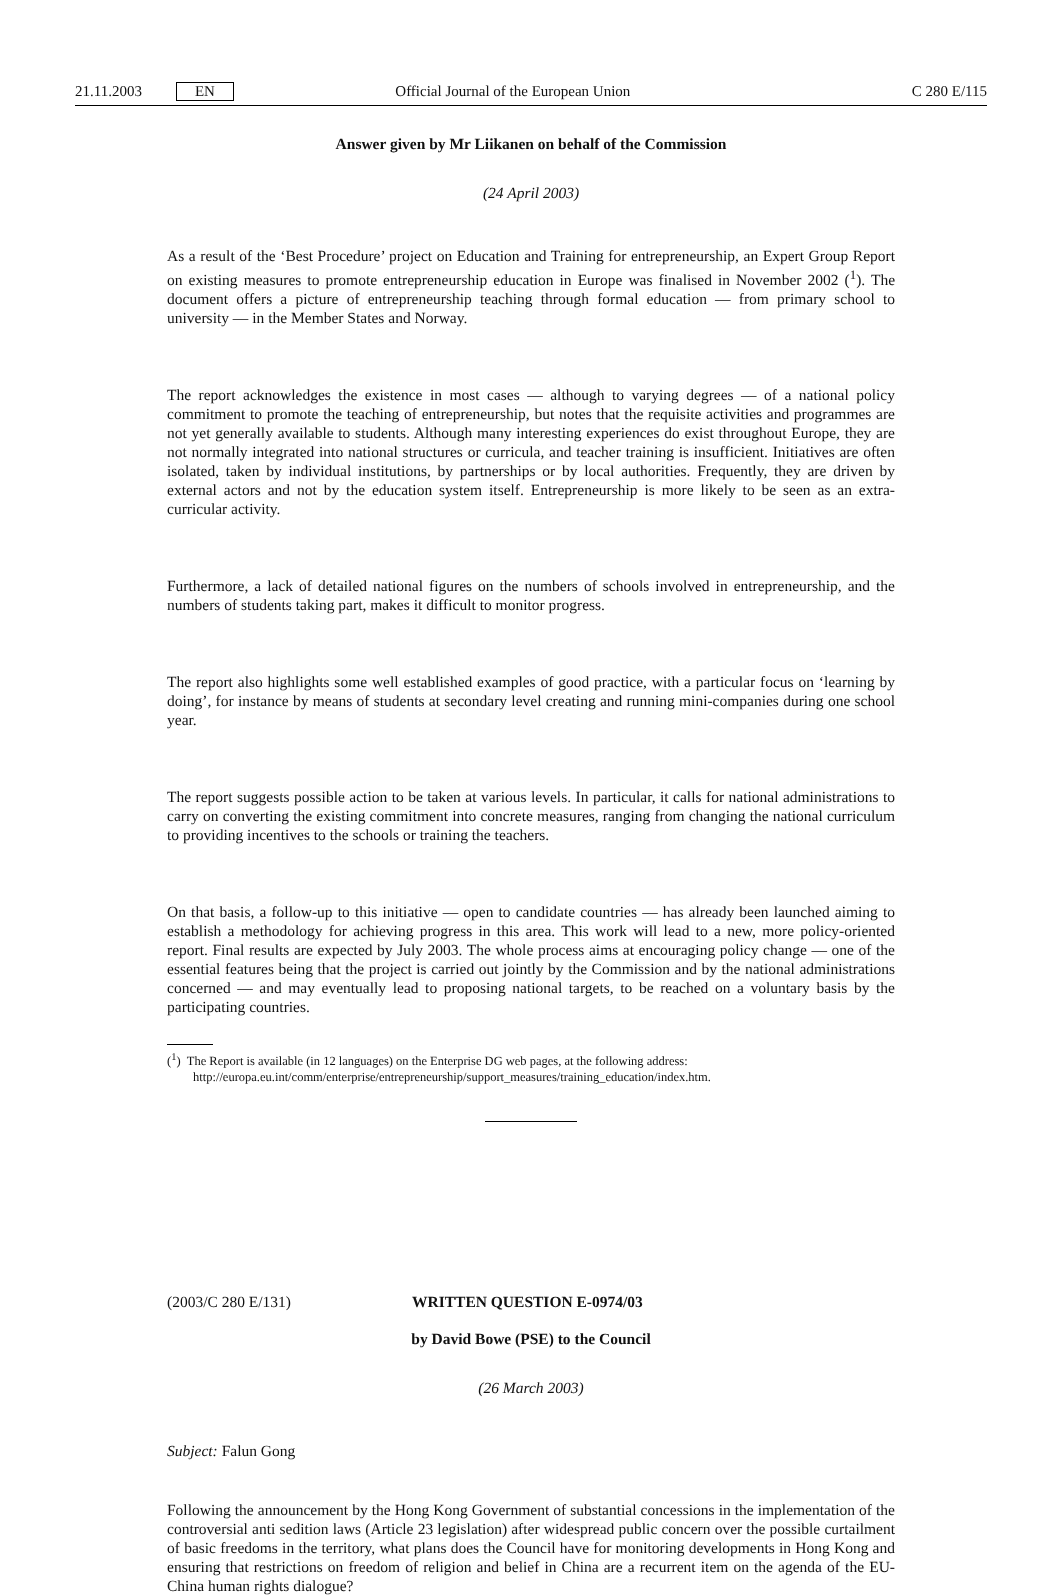21.11.2003 EN Official Journal of the European Union C 280 E/115
Answer given by Mr Liikanen on behalf of the Commission
(24 April 2003)
As a result of the ‘Best Procedure’ project on Education and Training for entrepreneurship, an Expert Group Report on existing measures to promote entrepreneurship education in Europe was finalised in November 2002 (<sup>1</sup>). The document offers a picture of entrepreneurship teaching through formal education — from primary school to university — in the Member States and Norway.
The report acknowledges the existence in most cases — although to varying degrees — of a national policy commitment to promote the teaching of entrepreneurship, but notes that the requisite activities and programmes are not yet generally available to students. Although many interesting experiences do exist throughout Europe, they are not normally integrated into national structures or curricula, and teacher training is insufficient. Initiatives are often isolated, taken by individual institutions, by partnerships or by local authorities. Frequently, they are driven by external actors and not by the education system itself. Entrepreneurship is more likely to be seen as an extra-curricular activity.
Furthermore, a lack of detailed national figures on the numbers of schools involved in entrepreneurship, and the numbers of students taking part, makes it difficult to monitor progress.
The report also highlights some well established examples of good practice, with a particular focus on ‘learning by doing’, for instance by means of students at secondary level creating and running mini-companies during one school year.
The report suggests possible action to be taken at various levels. In particular, it calls for national administrations to carry on converting the existing commitment into concrete measures, ranging from changing the national curriculum to providing incentives to the schools or training the teachers.
On that basis, a follow-up to this initiative — open to candidate countries — has already been launched aiming to establish a methodology for achieving progress in this area. This work will lead to a new, more policy-oriented report. Final results are expected by July 2003. The whole process aims at encouraging policy change — one of the essential features being that the project is carried out jointly by the Commission and by the national administrations concerned — and may eventually lead to proposing national targets, to be reached on a voluntary basis by the participating countries.
(<sup>1</sup>) The Report is available (in 12 languages) on the Enterprise DG web pages, at the following address:
http://europa.eu.int/comm/enterprise/entrepreneurship/support_measures/training_education/index.htm.
(2003/C 280 E/131) WRITTEN QUESTION E-0974/03
by David Bowe (PSE) to the Council
(26 March 2003)
Subject: Falun Gong
Following the announcement by the Hong Kong Government of substantial concessions in the implementation of the controversial anti sedition laws (Article 23 legislation) after widespread public concern over the possible curtailment of basic freedoms in the territory, what plans does the Council have for monitoring developments in Hong Kong and ensuring that restrictions on freedom of religion and belief in China are a recurrent item on the agenda of the EU-China human rights dialogue?